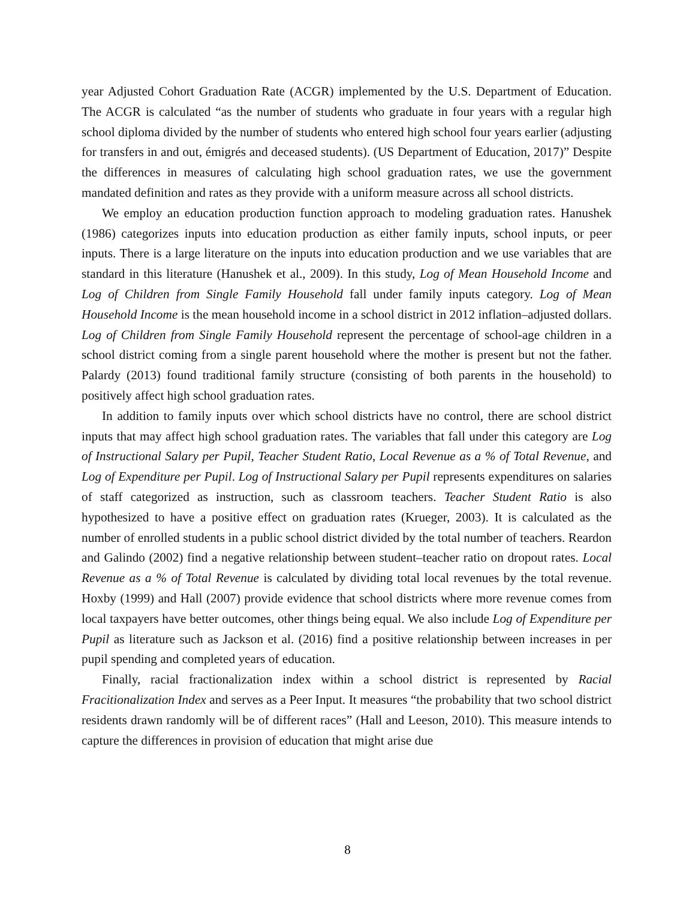year Adjusted Cohort Graduation Rate (ACGR) implemented by the U.S. Department of Education. The ACGR is calculated “as the number of students who graduate in four years with a regular high school diploma divided by the number of students who entered high school four years earlier (adjusting for transfers in and out, émigrés and deceased students). (US Department of Education, 2017)” Despite the differences in measures of calculating high school graduation rates, we use the government mandated definition and rates as they provide with a uniform measure across all school districts.
We employ an education production function approach to modeling graduation rates. Hanushek (1986) categorizes inputs into education production as either family inputs, school inputs, or peer inputs. There is a large literature on the inputs into education production and we use variables that are standard in this literature (Hanushek et al., 2009). In this study, Log of Mean Household Income and Log of Children from Single Family Household fall under family inputs category. Log of Mean Household Income is the mean household income in a school district in 2012 inflation–adjusted dollars. Log of Children from Single Family Household represent the percentage of school-age children in a school district coming from a single parent household where the mother is present but not the father. Palardy (2013) found traditional family structure (consisting of both parents in the household) to positively affect high school graduation rates.
In addition to family inputs over which school districts have no control, there are school district inputs that may affect high school graduation rates. The variables that fall under this category are Log of Instructional Salary per Pupil, Teacher Student Ratio, Local Revenue as a % of Total Revenue, and Log of Expenditure per Pupil. Log of Instructional Salary per Pupil represents expenditures on salaries of staff categorized as instruction, such as classroom teachers. Teacher Student Ratio is also hypothesized to have a positive effect on graduation rates (Krueger, 2003). It is calculated as the number of enrolled students in a public school district divided by the total number of teachers. Reardon and Galindo (2002) find a negative relationship between student–teacher ratio on dropout rates. Local Revenue as a % of Total Revenue is calculated by dividing total local revenues by the total revenue. Hoxby (1999) and Hall (2007) provide evidence that school districts where more revenue comes from local taxpayers have better outcomes, other things being equal. We also include Log of Expenditure per Pupil as literature such as Jackson et al. (2016) find a positive relationship between increases in per pupil spending and completed years of education.
Finally, racial fractionalization index within a school district is represented by Racial Fracitionalization Index and serves as a Peer Input. It measures “the probability that two school district residents drawn randomly will be of different races” (Hall and Leeson, 2010). This measure intends to capture the differences in provision of education that might arise due
8